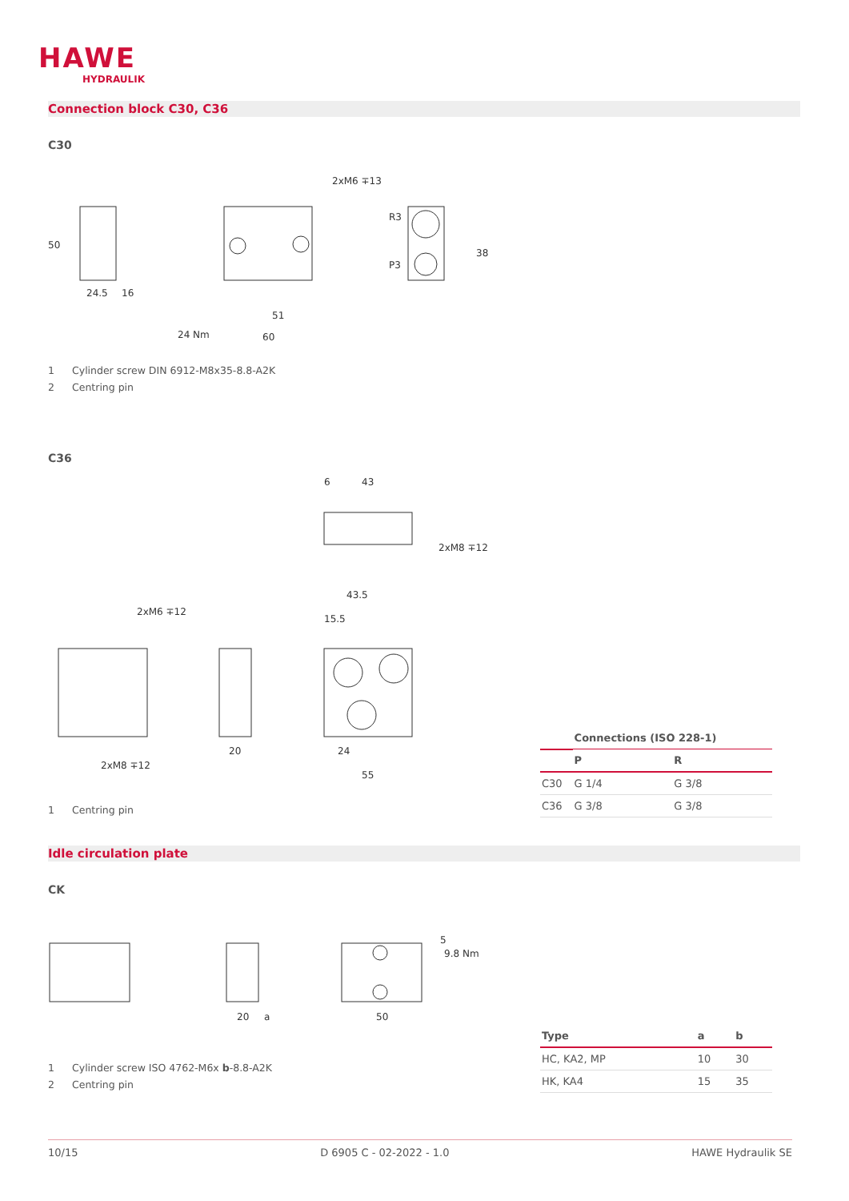HAWE
HYDRAULIK
Connection block C30, C36
C30
50
24.5
16
2xM6 ∓13
51
60
24 Nm
R3
P3
38
1 Cylinder screw DIN 6912-M8x35-8.8-A2K
2 Centring pin
C36
6
43
2xM8 ∓12
2xM6 ∓12
2xM8 ∓12
20
43.5
15.5
24
55
1 Centring pin
| | Connections (ISO 228-1) | |
| --- | --- | --- |
| | P | R |
| C30 | G 1/4 | G 3/8 |
| C36 | G 3/8 | G 3/8 |
Idle circulation plate
CK
5
9.8 Nm
20
a
50
1 Cylinder screw ISO 4762-M6x b-8.8-A2K
2 Centring pin
| Type | a | b |
| --- | --- | --- |
| HC, KA2, MP | 10 | 30 |
| HK, KA4 | 15 | 35 |
10/15 D 6905 C - 02-2022 - 1.0 HAWE Hydraulik SE